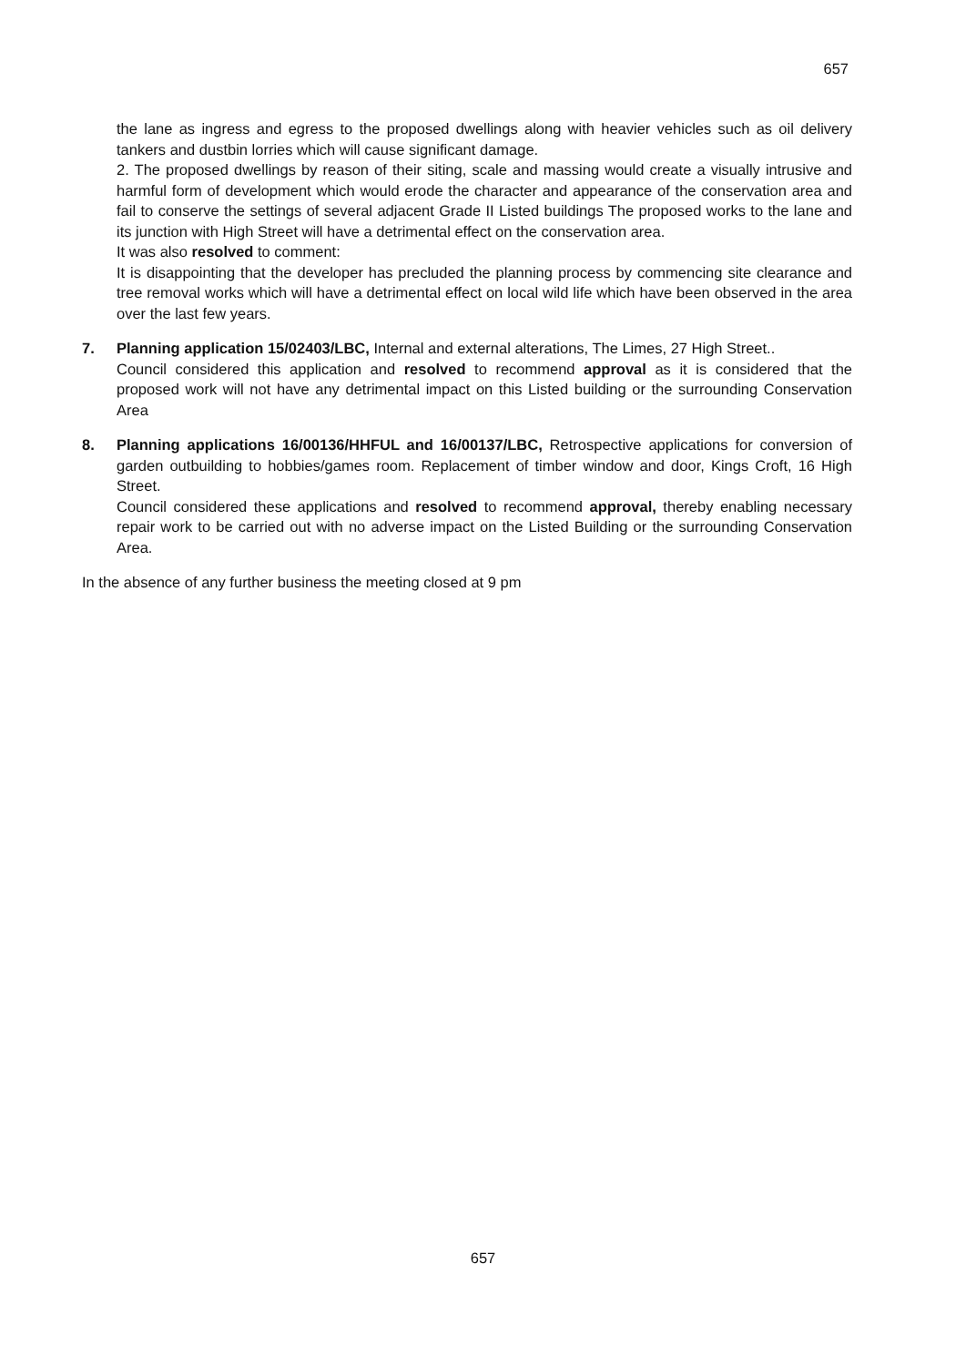657
the lane as ingress and egress to the proposed dwellings along with heavier vehicles such as oil delivery tankers and dustbin lorries which will cause significant damage.
2. The proposed dwellings by reason of their siting, scale and massing would create a visually intrusive and harmful form of development which would erode the character and appearance of the conservation area and fail to conserve the settings of several adjacent Grade II Listed buildings The proposed works to the lane and its junction with High Street will have a detrimental effect on the conservation area.
It was also resolved to comment:
It is disappointing that the developer has precluded the planning process by commencing site clearance and tree removal works which will have a detrimental effect on local wild life which have been observed in the area over the last few years.
7. Planning application 15/02403/LBC, Internal and external alterations, The Limes, 27 High Street..
Council considered this application and resolved to recommend approval as it is considered that the proposed work will not have any detrimental impact on this Listed building or the surrounding Conservation Area
8. Planning applications 16/00136/HHFUL and 16/00137/LBC, Retrospective applications for conversion of garden outbuilding to hobbies/games room. Replacement of timber window and door, Kings Croft, 16 High Street.
Council considered these applications and resolved to recommend approval, thereby enabling necessary repair work to be carried out with no adverse impact on the Listed Building or the surrounding Conservation Area.
In the absence of any further business the meeting closed at 9 pm
657